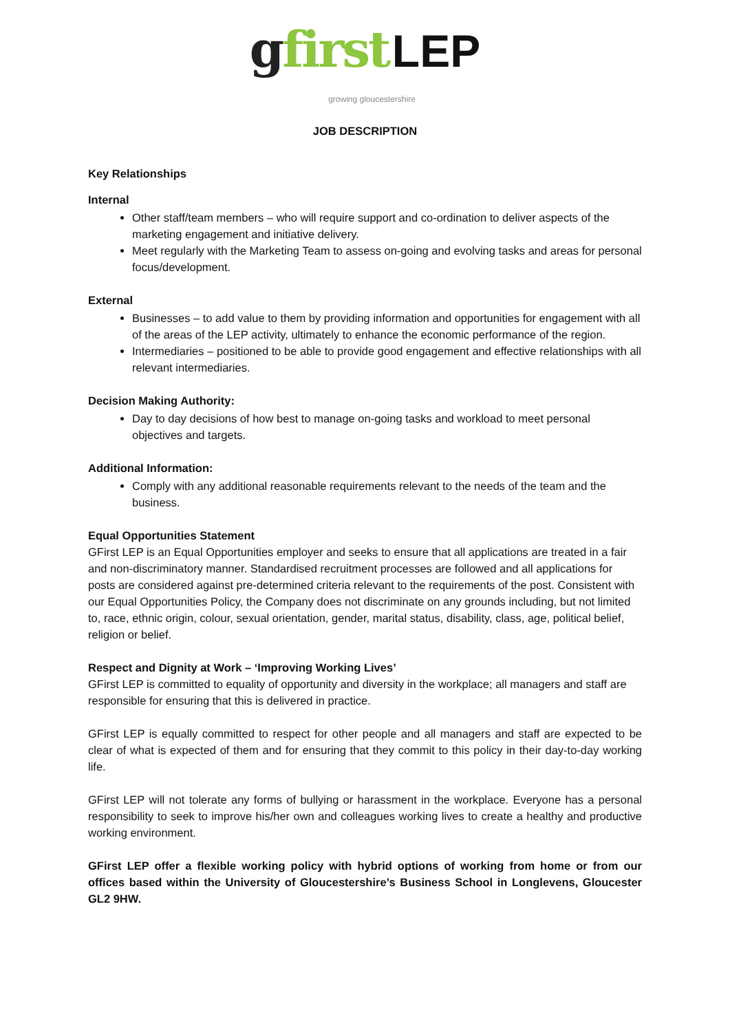gfirst LEP
growing gloucestershire
JOB DESCRIPTION
Key Relationships
Internal
Other staff/team members – who will require support and co-ordination to deliver aspects of the marketing engagement and initiative delivery.
Meet regularly with the Marketing Team to assess on-going and evolving tasks and areas for personal focus/development.
External
Businesses – to add value to them by providing information and opportunities for engagement with all of the areas of the LEP activity, ultimately to enhance the economic performance of the region.
Intermediaries – positioned to be able to provide good engagement and effective relationships with all relevant intermediaries.
Decision Making Authority:
Day to day decisions of how best to manage on-going tasks and workload to meet personal objectives and targets.
Additional Information:
Comply with any additional reasonable requirements relevant to the needs of the team and the business.
Equal Opportunities Statement
GFirst LEP is an Equal Opportunities employer and seeks to ensure that all applications are treated in a fair and non-discriminatory manner. Standardised recruitment processes are followed and all applications for posts are considered against pre-determined criteria relevant to the requirements of the post. Consistent with our Equal Opportunities Policy, the Company does not discriminate on any grounds including, but not limited to, race, ethnic origin, colour, sexual orientation, gender, marital status, disability, class, age, political belief, religion or belief.
Respect and Dignity at Work – ‘Improving Working Lives’
GFirst LEP is committed to equality of opportunity and diversity in the workplace; all managers and staff are responsible for ensuring that this is delivered in practice.
GFirst LEP is equally committed to respect for other people and all managers and staff are expected to be clear of what is expected of them and for ensuring that they commit to this policy in their day-to-day working life.
GFirst LEP will not tolerate any forms of bullying or harassment in the workplace. Everyone has a personal responsibility to seek to improve his/her own and colleagues working lives to create a healthy and productive working environment.
GFirst LEP offer a flexible working policy with hybrid options of working from home or from our offices based within the University of Gloucestershire’s Business School in Longlevens, Gloucester GL2 9HW.